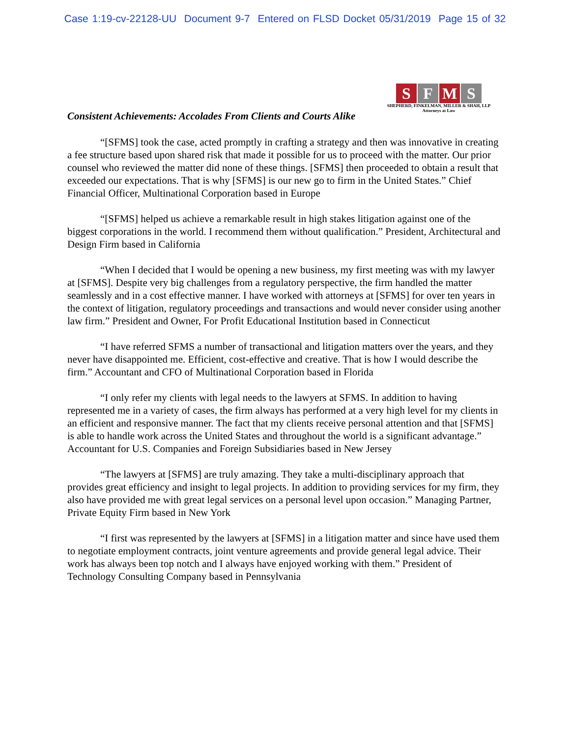Case 1:19-cv-22128-UU Document 9-7 Entered on FLSD Docket 05/31/2019 Page 15 of 32
Consistent Achievements: Accolades From Clients and Courts Alike
S F M S
SHEPHERD, FINKELMAN, MILLER & SHAH, LLP
Attorneys at Law
“[SFMS] took the case, acted promptly in crafting a strategy and then was innovative in creating a fee structure based upon shared risk that made it possible for us to proceed with the matter. Our prior counsel who reviewed the matter did none of these things. [SFMS] then proceeded to obtain a result that exceeded our expectations. That is why [SFMS] is our new go to firm in the United States.” Chief Financial Officer, Multinational Corporation based in Europe
“[SFMS] helped us achieve a remarkable result in high stakes litigation against one of the biggest corporations in the world. I recommend them without qualification.” President, Architectural and Design Firm based in California
“When I decided that I would be opening a new business, my first meeting was with my lawyer at [SFMS]. Despite very big challenges from a regulatory perspective, the firm handled the matter seamlessly and in a cost effective manner. I have worked with attorneys at [SFMS] for over ten years in the context of litigation, regulatory proceedings and transactions and would never consider using another law firm.” President and Owner, For Profit Educational Institution based in Connecticut
“I have referred SFMS a number of transactional and litigation matters over the years, and they never have disappointed me. Efficient, cost-effective and creative. That is how I would describe the firm.” Accountant and CFO of Multinational Corporation based in Florida
“I only refer my clients with legal needs to the lawyers at SFMS. In addition to having represented me in a variety of cases, the firm always has performed at a very high level for my clients in an efficient and responsive manner. The fact that my clients receive personal attention and that [SFMS] is able to handle work across the United States and throughout the world is a significant advantage.” Accountant for U.S. Companies and Foreign Subsidiaries based in New Jersey
“The lawyers at [SFMS] are truly amazing. They take a multi-disciplinary approach that provides great efficiency and insight to legal projects. In addition to providing services for my firm, they also have provided me with great legal services on a personal level upon occasion.” Managing Partner, Private Equity Firm based in New York
“I first was represented by the lawyers at [SFMS] in a litigation matter and since have used them to negotiate employment contracts, joint venture agreements and provide general legal advice. Their work has always been top notch and I always have enjoyed working with them.” President of Technology Consulting Company based in Pennsylvania